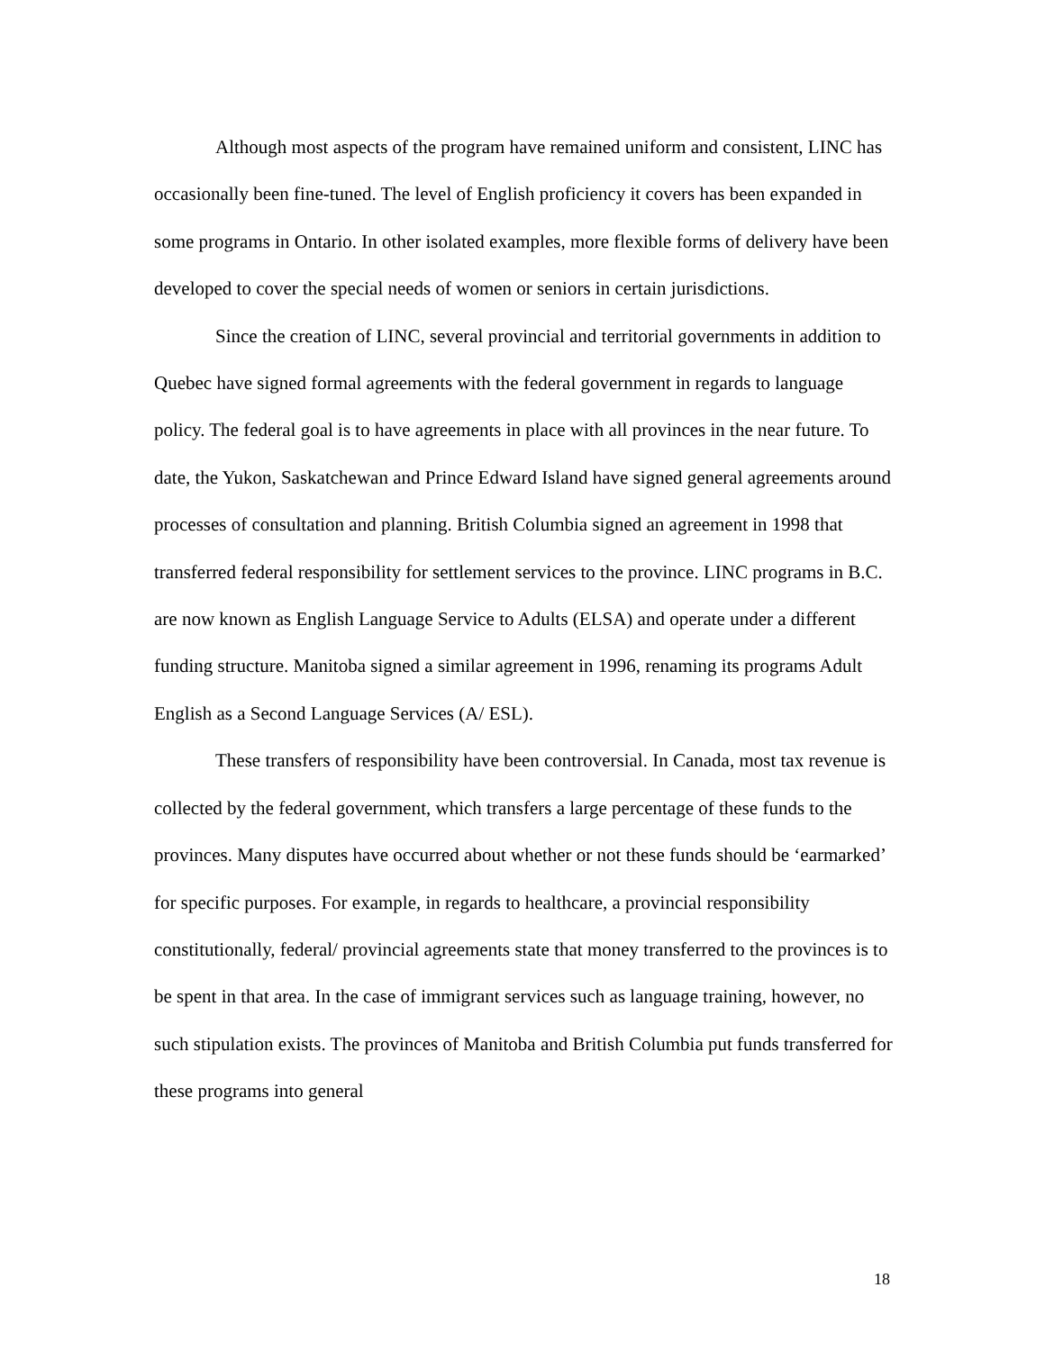Although most aspects of the program have remained uniform and consistent, LINC has occasionally been fine-tuned. The level of English proficiency it covers has been expanded in some programs in Ontario. In other isolated examples, more flexible forms of delivery have been developed to cover the special needs of women or seniors in certain jurisdictions.
Since the creation of LINC, several provincial and territorial governments in addition to Quebec have signed formal agreements with the federal government in regards to language policy. The federal goal is to have agreements in place with all provinces in the near future. To date, the Yukon, Saskatchewan and Prince Edward Island have signed general agreements around processes of consultation and planning. British Columbia signed an agreement in 1998 that transferred federal responsibility for settlement services to the province. LINC programs in B.C. are now known as English Language Service to Adults (ELSA) and operate under a different funding structure. Manitoba signed a similar agreement in 1996, renaming its programs Adult English as a Second Language Services (A/ ESL).
These transfers of responsibility have been controversial. In Canada, most tax revenue is collected by the federal government, which transfers a large percentage of these funds to the provinces. Many disputes have occurred about whether or not these funds should be ‘earmarked’ for specific purposes. For example, in regards to healthcare, a provincial responsibility constitutionally, federal/ provincial agreements state that money transferred to the provinces is to be spent in that area. In the case of immigrant services such as language training, however, no such stipulation exists. The provinces of Manitoba and British Columbia put funds transferred for these programs into general
18